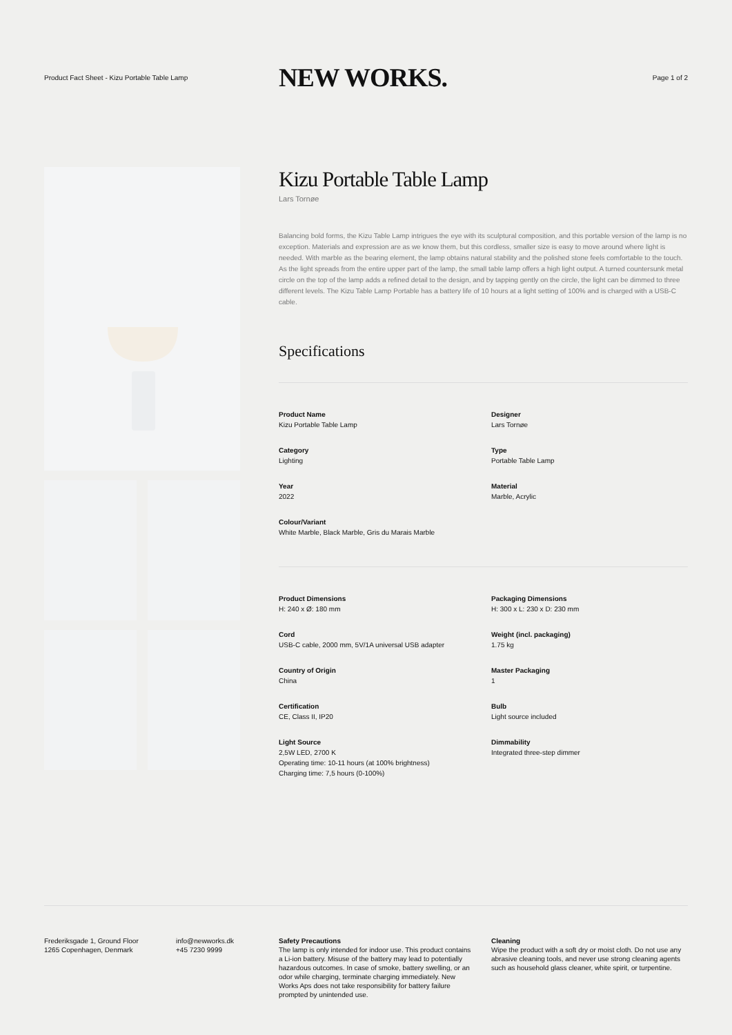Product Fact Sheet - Kizu Portable Table Lamp
NEW WORKS.
Page 1 of 2
Kizu Portable Table Lamp
Lars Tornøe
Balancing bold forms, the Kizu Table Lamp intrigues the eye with its sculptural composition, and this portable version of the lamp is no exception. Materials and expression are as we know them, but this cordless, smaller size is easy to move around where light is needed. With marble as the bearing element, the lamp obtains natural stability and the polished stone feels comfortable to the touch. As the light spreads from the entire upper part of the lamp, the small table lamp offers a high light output. A turned countersunk metal circle on the top of the lamp adds a refined detail to the design, and by tapping gently on the circle, the light can be dimmed to three different levels. The Kizu Table Lamp Portable has a battery life of 10 hours at a light setting of 100% and is charged with a USB-C cable.
Specifications
Product Name
Kizu Portable Table Lamp
Designer
Lars Tornøe
Category
Lighting
Type
Portable Table Lamp
Year
2022
Material
Marble, Acrylic
Colour/Variant
White Marble, Black Marble, Gris du Marais Marble
Product Dimensions
H: 240 x Ø: 180 mm
Packaging Dimensions
H: 300 x L: 230 x D: 230 mm
Cord
USB-C cable, 2000 mm, 5V/1A universal USB adapter
Weight (incl. packaging)
1.75 kg
Country of Origin
China
Master Packaging
1
Certification
CE, Class II, IP20
Bulb
Light source included
Light Source
2,5W LED, 2700 K
Operating time: 10-11 hours (at 100% brightness)
Charging time: 7,5 hours (0-100%)
Dimmability
Integrated three-step dimmer
Frederiksgade 1, Ground Floor
1265 Copenhagen, Denmark
info@newworks.dk
+45 7230 9999
Safety Precautions
The lamp is only intended for indoor use. This product contains a Li-ion battery. Misuse of the battery may lead to potentially hazardous outcomes. In case of smoke, battery swelling, or an odor while charging, terminate charging immediately. New Works Aps does not take responsibility for battery failure prompted by unintended use.
Cleaning
Wipe the product with a soft dry or moist cloth. Do not use any abrasive cleaning tools, and never use strong cleaning agents such as household glass cleaner, white spirit, or turpentine.